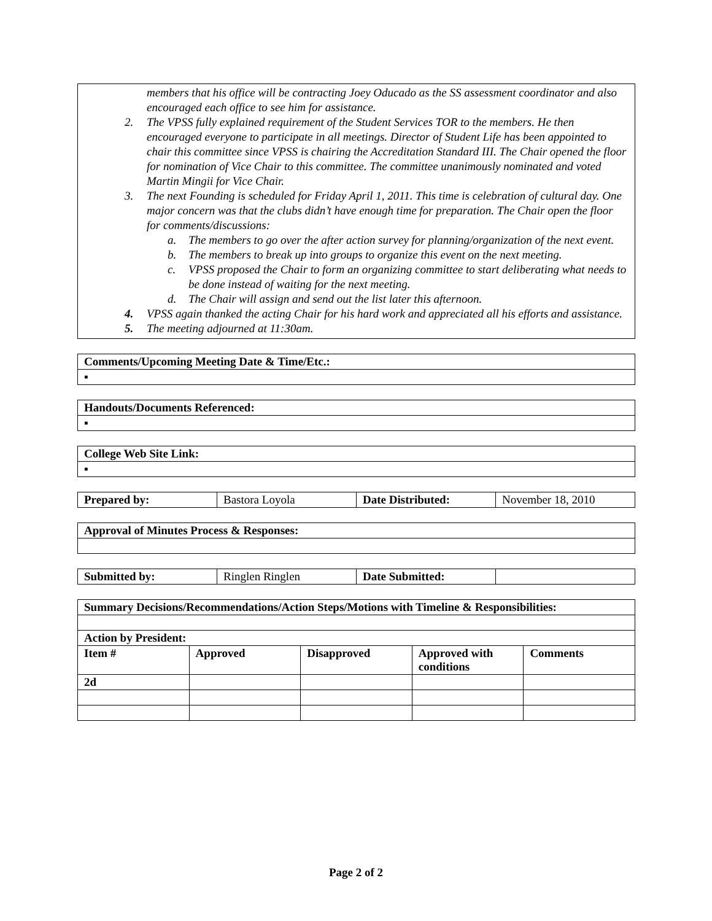members that his office will be contracting Joey Oducado as the SS assessment coordinator and also encouraged each office to see him for assistance.
2. The VPSS fully explained requirement of the Student Services TOR to the members. He then encouraged everyone to participate in all meetings. Director of Student Life has been appointed to chair this committee since VPSS is chairing the Accreditation Standard III. The Chair opened the floor for nomination of Vice Chair to this committee. The committee unanimously nominated and voted Martin Mingii for Vice Chair.
3. The next Founding is scheduled for Friday April 1, 2011. This time is celebration of cultural day. One major concern was that the clubs didn’t have enough time for preparation. The Chair open the floor for comments/discussions:
a. The members to go over the after action survey for planning/organization of the next event.
b. The members to break up into groups to organize this event on the next meeting.
c. VPSS proposed the Chair to form an organizing committee to start deliberating what needs to be done instead of waiting for the next meeting.
d. The Chair will assign and send out the list later this afternoon.
4. VPSS again thanked the acting Chair for his hard work and appreciated all his efforts and assistance.
5. The meeting adjourned at 11:30am.
| Comments/Upcoming Meeting Date & Time/Etc.: |
| --- |
| ▪ |
| Handouts/Documents Referenced: |
| --- |
| ▪ |
| College Web Site Link: |
| --- |
| ▪ |
| Prepared by: | Bastora Loyola | Date Distributed: | November 18, 2010 |
| Approval of Minutes Process & Responses: |
| --- |
| Submitted by: | Ringlen Ringlen | Date Submitted: | |
| Summary Decisions/Recommendations/Action Steps/Motions with Timeline & Responsibilities: | | | | |
| --- | --- | --- | --- | --- |
| Action by President: | | | | |
| Item # | Approved | Disapproved | Approved with conditions | Comments |
| 2d | | | | |
Page 2 of 2